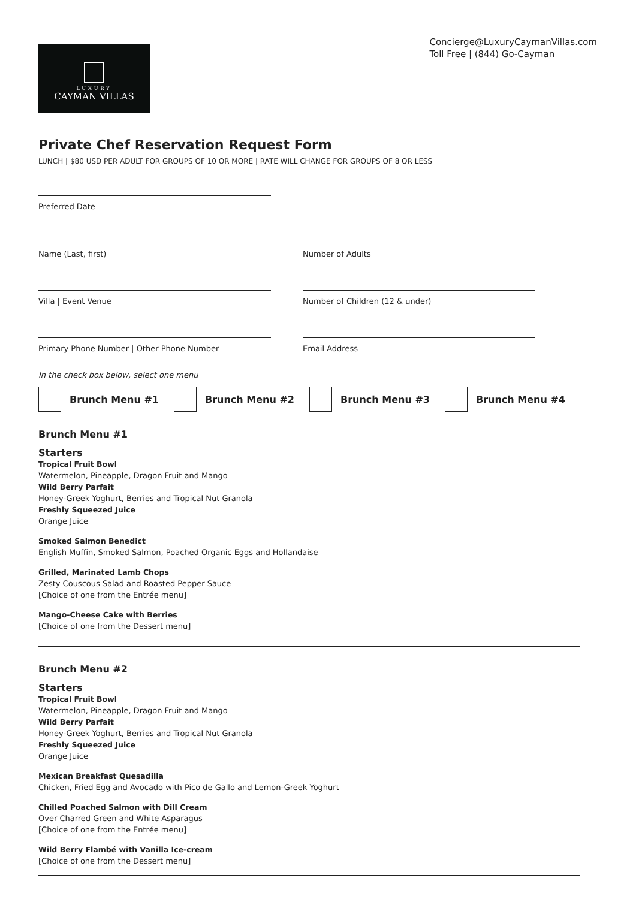LUXURY
CAYMAN VILLAS
Concierge@LuxuryCaymanVillas.com
Toll Free | (844) Go-Cayman
Private Chef Reservation Request Form
LUNCH | $80 USD PER ADULT FOR GROUPS OF 10 OR MORE | RATE WILL CHANGE FOR GROUPS OF 8 OR LESS
Preferred Date
Name (Last, first) Number of Adults
Villa | Event Venue Number of Children (12 & under)
Primary Phone Number | Other Phone Number Email Address
In the check box below, select one menu
Brunch Menu #1 Brunch Menu #2 Brunch Menu #3 Brunch Menu #4
Brunch Menu #1
Starters
Tropical Fruit Bowl
Watermelon, Pineapple, Dragon Fruit and Mango
Wild Berry Parfait
Honey-Greek Yoghurt, Berries and Tropical Nut Granola
Freshly Squeezed Juice
Orange Juice
Smoked Salmon Benedict
English Muffin, Smoked Salmon, Poached Organic Eggs and Hollandaise
Grilled, Marinated Lamb Chops
Zesty Couscous Salad and Roasted Pepper Sauce
[Choice of one from the Entrée menu]
Mango-Cheese Cake with Berries
[Choice of one from the Dessert menu]
Brunch Menu #2
Starters
Tropical Fruit Bowl
Watermelon, Pineapple, Dragon Fruit and Mango
Wild Berry Parfait
Honey-Greek Yoghurt, Berries and Tropical Nut Granola
Freshly Squeezed Juice
Orange Juice
Mexican Breakfast Quesadilla
Chicken, Fried Egg and Avocado with Pico de Gallo and Lemon-Greek Yoghurt
Chilled Poached Salmon with Dill Cream
Over Charred Green and White Asparagus
[Choice of one from the Entrée menu]
Wild Berry Flambé with Vanilla Ice-cream
[Choice of one from the Dessert menu]